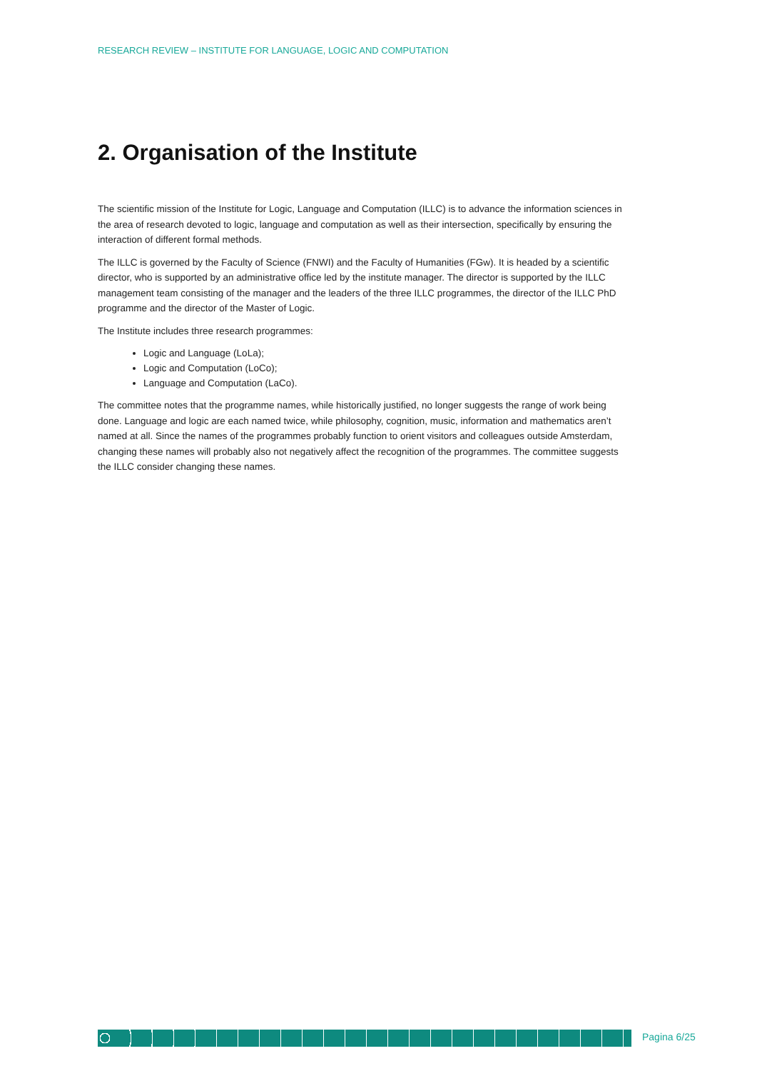RESEARCH REVIEW – INSTITUTE FOR LANGUAGE, LOGIC AND COMPUTATION
2. Organisation of the Institute
The scientific mission of the Institute for Logic, Language and Computation (ILLC) is to advance the information sciences in the area of research devoted to logic, language and computation as well as their intersection, specifically by ensuring the interaction of different formal methods.
The ILLC is governed by the Faculty of Science (FNWI) and the Faculty of Humanities (FGw). It is headed by a scientific director, who is supported by an administrative office led by the institute manager. The director is supported by the ILLC management team consisting of the manager and the leaders of the three ILLC programmes, the director of the ILLC PhD programme and the director of the Master of Logic.
The Institute includes three research programmes:
Logic and Language (LoLa);
Logic and Computation (LoCo);
Language and Computation (LaCo).
The committee notes that the programme names, while historically justified, no longer suggests the range of work being done. Language and logic are each named twice, while philosophy, cognition, music, information and mathematics aren’t named at all. Since the names of the programmes probably function to orient visitors and colleagues outside Amsterdam, changing these names will probably also not negatively affect the recognition of the programmes. The committee suggests the ILLC consider changing these names.
Pagina 6/25